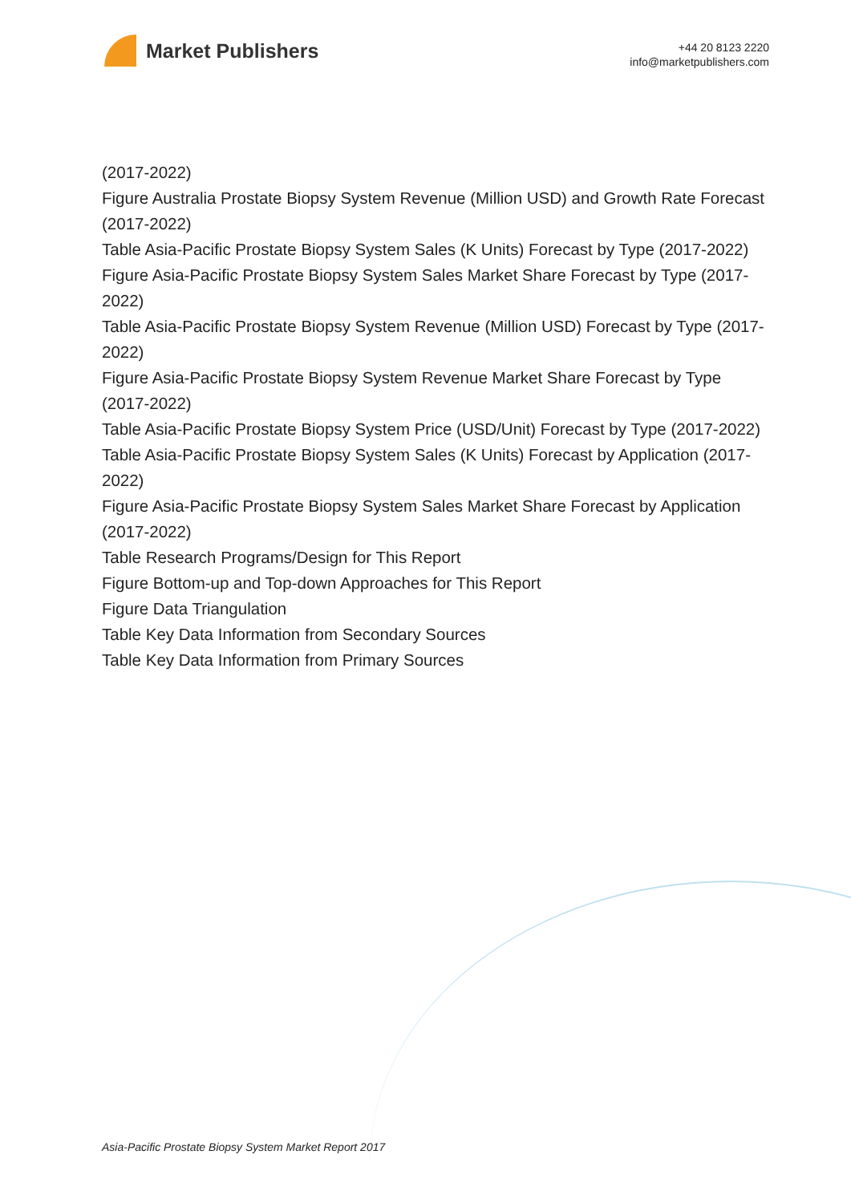Market Publishers
+44 20 8123 2220
info@marketpublishers.com
(2017-2022)
Figure Australia Prostate Biopsy System Revenue (Million USD) and Growth Rate Forecast (2017-2022)
Table Asia-Pacific Prostate Biopsy System Sales (K Units) Forecast by Type (2017-2022)
Figure Asia-Pacific Prostate Biopsy System Sales Market Share Forecast by Type (2017-2022)
Table Asia-Pacific Prostate Biopsy System Revenue (Million USD) Forecast by Type (2017-2022)
Figure Asia-Pacific Prostate Biopsy System Revenue Market Share Forecast by Type (2017-2022)
Table Asia-Pacific Prostate Biopsy System Price (USD/Unit) Forecast by Type (2017-2022)
Table Asia-Pacific Prostate Biopsy System Sales (K Units) Forecast by Application (2017-2022)
Figure Asia-Pacific Prostate Biopsy System Sales Market Share Forecast by Application (2017-2022)
Table Research Programs/Design for This Report
Figure Bottom-up and Top-down Approaches for This Report
Figure Data Triangulation
Table Key Data Information from Secondary Sources
Table Key Data Information from Primary Sources
Asia-Pacific Prostate Biopsy System Market Report 2017